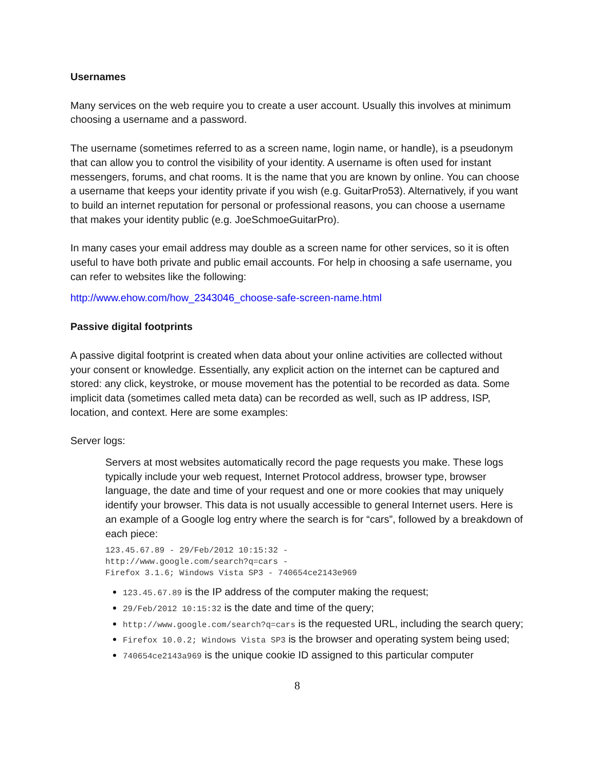Usernames
Many services on the web require you to create a user account. Usually this involves at minimum choosing a username and a password.
The username (sometimes referred to as a screen name, login name, or handle), is a pseudonym that can allow you to control the visibility of your identity. A username is often used for instant messengers, forums, and chat rooms. It is the name that you are known by online. You can choose a username that keeps your identity private if you wish (e.g. GuitarPro53). Alternatively, if you want to build an internet reputation for personal or professional reasons, you can choose a username that makes your identity public (e.g. JoeSchmoeGuitarPro).
In many cases your email address may double as a screen name for other services, so it is often useful to have both private and public email accounts. For help in choosing a safe username, you can refer to websites like the following:
http://www.ehow.com/how_2343046_choose-safe-screen-name.html
Passive digital footprints
A passive digital footprint is created when data about your online activities are collected without your consent or knowledge. Essentially, any explicit action on the internet can be captured and stored: any click, keystroke, or mouse movement has the potential to be recorded as data. Some implicit data (sometimes called meta data) can be recorded as well, such as IP address, ISP, location, and context. Here are some examples:
Server logs:
Servers at most websites automatically record the page requests you make. These logs typically include your web request, Internet Protocol address, browser type, browser language, the date and time of your request and one or more cookies that may uniquely identify your browser. This data is not usually accessible to general Internet users. Here is an example of a Google log entry where the search is for “cars”, followed by a breakdown of each piece:
123.45.67.89 - 29/Feb/2012 10:15:32 -
http://www.google.com/search?q=cars -
Firefox 3.1.6; Windows Vista SP3 - 740654ce2143e969
123.45.67.89 is the IP address of the computer making the request;
29/Feb/2012 10:15:32 is the date and time of the query;
http://www.google.com/search?q=cars is the requested URL, including the search query;
Firefox 10.0.2; Windows Vista SP3 is the browser and operating system being used;
740654ce2143a969 is the unique cookie ID assigned to this particular computer
8